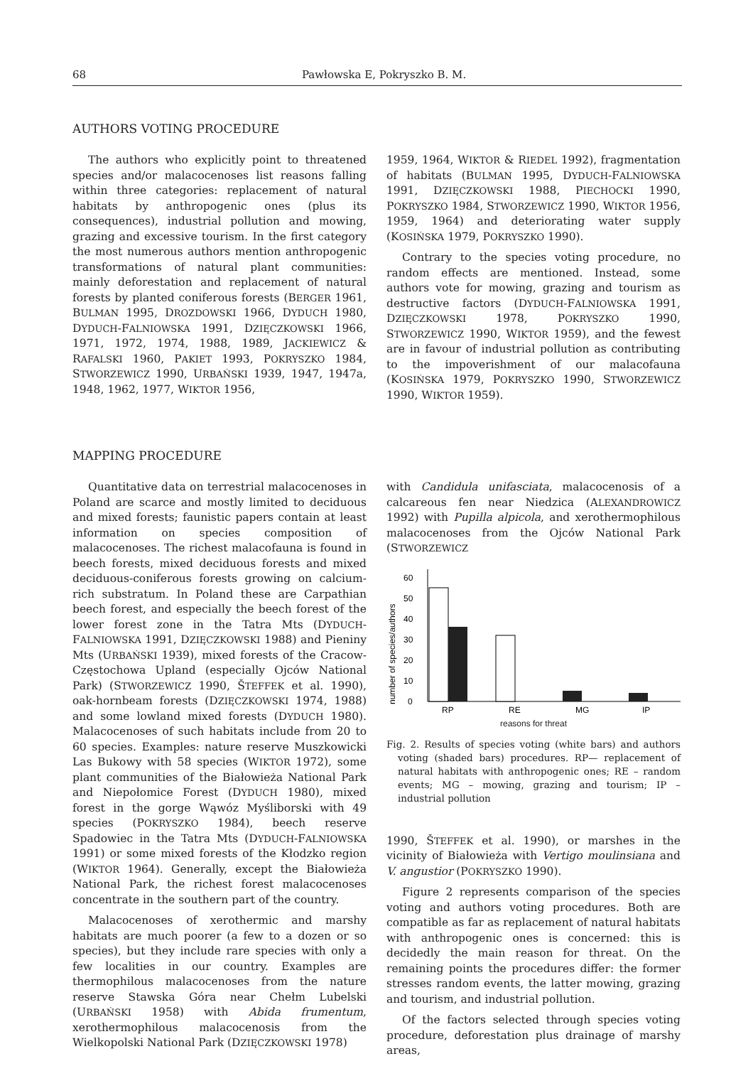68 Pawłowska E, Pokryszko B. M.
AUTHORS VOTING PROCEDURE
The authors who explicitly point to threatened species and/or malacocenoses list reasons falling within three categories: replacement of natural habitats by anthropogenic ones (plus its consequences), industrial pollution and mowing, grazing and excessive tourism. In the first category the most numerous authors mention anthropogenic transformations of natural plant communities: mainly deforestation and replacement of natural forests by planted coniferous forests (BERGER 1961, BULMAN 1995, DROZDOWSKI 1966, DYDUCH 1980, DYDUCH-FALNIOWSKA 1991, DZIĘCZKOWSKI 1966, 1971, 1972, 1974, 1988, 1989, JACKIEWICZ & RAFALSKI 1960, PAKIET 1993, POKRYSZKO 1984, STWORZEWICZ 1990, URBAŃSKI 1939, 1947, 1947a, 1948, 1962, 1977, WIKTOR 1956,
1959, 1964, WIKTOR & RIEDEL 1992), fragmentation of habitats (BULMAN 1995, DYDUCH-FALNIOWSKA 1991, DZIĘCZKOWSKI 1988, PIECHOCKI 1990, POKRYSZKO 1984, STWORZEWICZ 1990, WIKTOR 1956, 1959, 1964) and deteriorating water supply (KOSIŃSKA 1979, POKRYSZKO 1990).
Contrary to the species voting procedure, no random effects are mentioned. Instead, some authors vote for mowing, grazing and tourism as destructive factors (DYDUCH-FALNIOWSKA 1991, DZIĘCZKOWSKI 1978, POKRYSZKO 1990, STWORZEWICZ 1990, WIKTOR 1959), and the fewest are in favour of industrial pollution as contributing to the impoverishment of our malacofauna (KOSIŃSKA 1979, POKRYSZKO 1990, STWORZEWICZ 1990, WIKTOR 1959).
MAPPING PROCEDURE
Quantitative data on terrestrial malacocenoses in Poland are scarce and mostly limited to deciduous and mixed forests; faunistic papers contain at least information on species composition of malacocenoses. The richest malacofauna is found in beech forests, mixed deciduous forests and mixed deciduous-coniferous forests growing on calcium-rich substratum. In Poland these are Carpathian beech forest, and especially the beech forest of the lower forest zone in the Tatra Mts (DYDUCH-FALNIOWSKA 1991, DZIĘCZKOWSKI 1988) and Pieniny Mts (URBAŃSKI 1939), mixed forests of the Cracow-Częstochowa Upland (especially Ojców National Park) (STWORZEWICZ 1990, ŠTEFFEK et al. 1990), oak-hornbeam forests (DZIĘCZKOWSKI 1974, 1988) and some lowland mixed forests (DYDUCH 1980). Malacocenoses of such habitats include from 20 to 60 species. Examples: nature reserve Muszkowicki Las Bukowy with 58 species (WIKTOR 1972), some plant communities of the Białowieża National Park and Niepołomice Forest (DYDUCH 1980), mixed forest in the gorge Wąwóz Myśliborski with 49 species (POKRYSZKO 1984), beech reserve Spadowiec in the Tatra Mts (DYDUCH-FALNIOWSKA 1991) or some mixed forests of the Kłodzko region (WIKTOR 1964). Generally, except the Białowieża National Park, the richest forest malacocenoses concentrate in the southern part of the country.
Malacocenoses of xerothermic and marshy habitats are much poorer (a few to a dozen or so species), but they include rare species with only a few localities in our country. Examples are thermophilous malacocenoses from the nature reserve Stawska Góra near Chełm Lubelski (URBAŃSKI 1958) with Abida frumentum, xerothermophilous malacocenosis from the Wielkopolski National Park (DZIĘCZKOWSKI 1978)
with Candidula unifasciata, malacocenosis of a calcareous fen near Niedzica (ALEXANDROWICZ 1992) with Pupilla alpicola, and xerothermophilous malacocenoses from the Ojców National Park (STWORZEWICZ
number of species/authors
0
10
20
30
40
50
60
RP
RE
MG
IP
reasons for threat
Fig. 2. Results of species voting (white bars) and authors voting (shaded bars) procedures. RP— replacement of natural habitats with anthropogenic ones; RE – random events; MG – mowing, grazing and tourism; IP – industrial pollution
1990, ŠTEFFEK et al. 1990), or marshes in the vicinity of Białowieża with Vertigo moulinsiana and V. angustior (POKRYSZKO 1990).
Figure 2 represents comparison of the species voting and authors voting procedures. Both are compatible as far as replacement of natural habitats with anthropogenic ones is concerned: this is decidedly the main reason for threat. On the remaining points the procedures differ: the former stresses random events, the latter mowing, grazing and tourism, and industrial pollution.
Of the factors selected through species voting procedure, deforestation plus drainage of marshy areas,